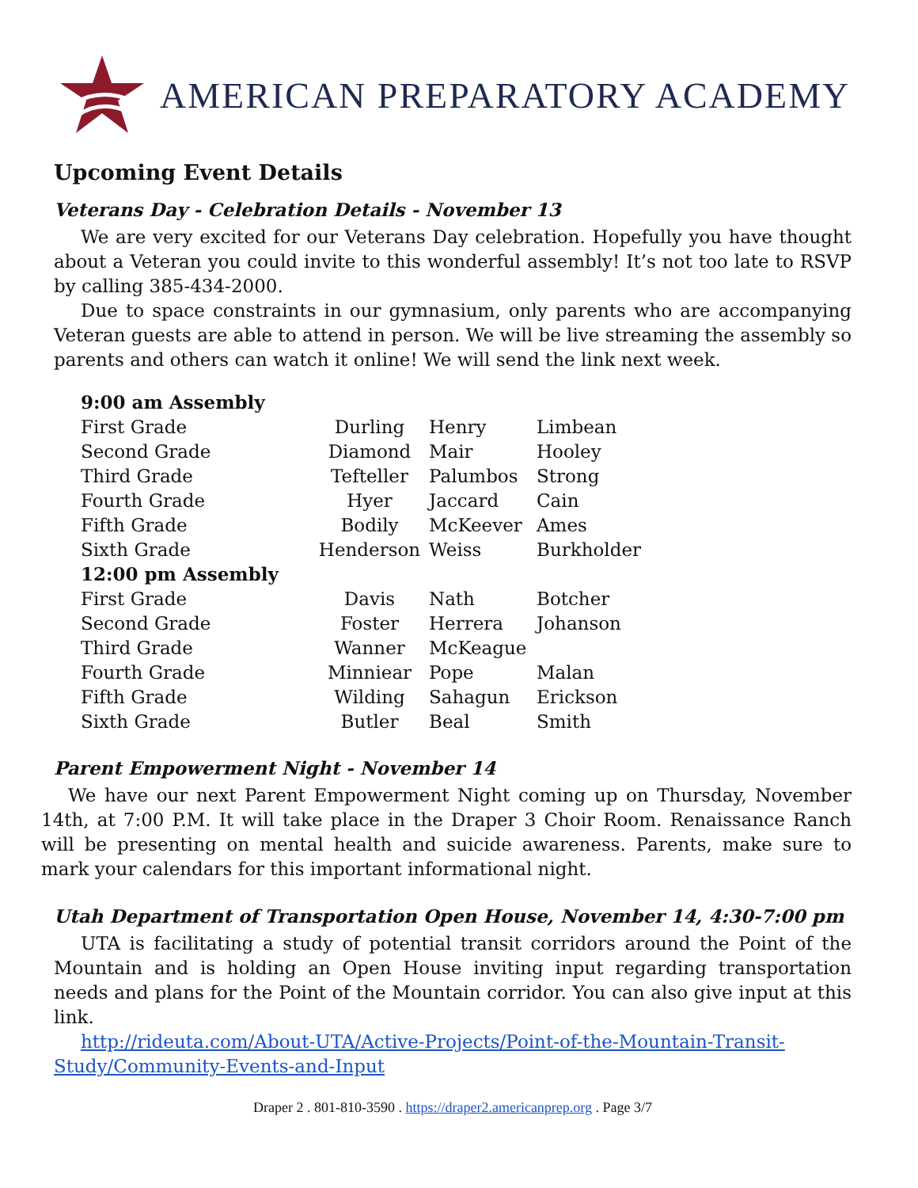AMERICAN PREPARATORY ACADEMY
Upcoming Event Details
Veterans Day - Celebration Details - November 13
We are very excited for our Veterans Day celebration. Hopefully you have thought about a Veteran you could invite to this wonderful assembly! It’s not too late to RSVP by calling 385-434-2000.
Due to space constraints in our gymnasium, only parents who are accompanying Veteran guests are able to attend in person. We will be live streaming the assembly so parents and others can watch it online! We will send the link next week.
| 9:00 am Assembly | | | |
| First Grade | Durling | Henry | Limbean |
| Second Grade | Diamond | Mair | Hooley |
| Third Grade | Tefteller | Palumbos | Strong |
| Fourth Grade | Hyer | Jaccard | Cain |
| Fifth Grade | Bodily | McKeever | Ames |
| Sixth Grade | Henderson | Weiss | Burkholder |
| 12:00 pm Assembly | | | |
| First Grade | Davis | Nath | Botcher |
| Second Grade | Foster | Herrera | Johanson |
| Third Grade | Wanner | McKeague | |
| Fourth Grade | Minniear | Pope | Malan |
| Fifth Grade | Wilding | Sahagun | Erickson |
| Sixth Grade | Butler | Beal | Smith |
Parent Empowerment Night - November 14
We have our next Parent Empowerment Night coming up on Thursday, November 14th, at 7:00 P.M. It will take place in the Draper 3 Choir Room. Renaissance Ranch will be presenting on mental health and suicide awareness. Parents, make sure to mark your calendars for this important informational night.
Utah Department of Transportation Open House, November 14, 4:30-7:00 pm
UTA is facilitating a study of potential transit corridors around the Point of the Mountain and is holding an Open House inviting input regarding transportation needs and plans for the Point of the Mountain corridor. You can also give input at this link.
http://rideuta.com/About-UTA/Active-Projects/Point-of-the-Mountain-Transit-Study/Community-Events-and-Input
Draper 2 . 801-810-3590 . https://draper2.americanprep.org . Page 3/7